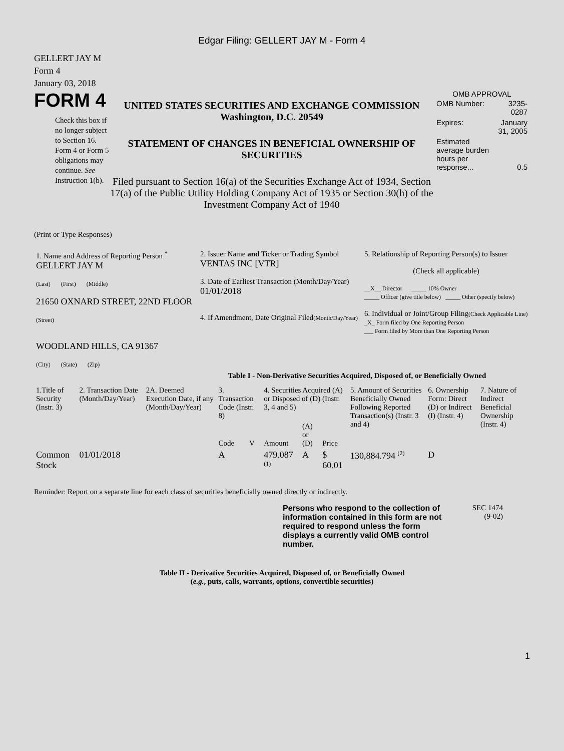Edgar Filing: GELLERT JAY M - Form 4
GELLERT JAY M
Form 4
January 03, 2018
FORM 4
Check this box if no longer subject to Section 16. Form 4 or Form 5 obligations may continue. See Instruction 1(b).
UNITED STATES SECURITIES AND EXCHANGE COMMISSION
Washington, D.C. 20549
STATEMENT OF CHANGES IN BENEFICIAL OWNERSHIP OF SECURITIES
Filed pursuant to Section 16(a) of the Securities Exchange Act of 1934, Section 17(a) of the Public Utility Holding Company Act of 1935 or Section 30(h) of the Investment Company Act of 1940
OMB APPROVAL
| OMB Number: | 3235-0287 |
| Expires: | January 31, 2005 |
| Estimated average burden hours per response... | 0.5 |
(Print or Type Responses)
| 1. Name and Address of Reporting Person <sup>*</sup> GELLERT JAY M (Last) (First) (Middle) 21650 OXNARD STREET, 22ND FLOOR (Street) WOODLAND HILLS, CA 91367 (City) (State) (Zip) | 2. Issuer Name and Ticker or Trading Symbol VENTAS INC [VTR] 3. Date of Earliest Transaction (Month/Day/Year) 01/01/2018 4. If Amendment, Date Original Filed (Month/Day/Year) | 5. Relationship of Reporting Person(s) to Issuer (Check all applicable) __X__ Director _____ 10% Owner _____ Officer (give title below) _____ Other (specify below) 6. Individual or Joint/Group Filing (Check Applicable Line) _X_ Form filed by One Reporting Person ___ Form filed by More than One Reporting Person |
Table I - Non-Derivative Securities Acquired, Disposed of, or Beneficially Owned
| 1.Title of Security (Instr. 3) | 2. Transaction Date (Month/Day/Year) | 2A. Deemed Execution Date, if any (Month/Day/Year) | 3. Transaction Code (Instr. 8) | | 4. Securities Acquired (A) or Disposed of (D) (Instr. 3, 4 and 5) | | | 5. Amount of Securities Beneficially Owned Following Reported Transaction(s) (Instr. 3 and 4) | 6. Ownership Form: Direct (D) or Indirect (I) (Instr. 4) | 7. Nature of Indirect Beneficial Ownership (Instr. 4) |
| --- | --- | --- | --- | --- | --- | --- | --- | --- | --- | --- |
| | | | Code | V | Amount | (A) or (D) | Price | | | |
| Common Stock | 01/01/2018 | | A | | 479.087 <sup>(1)</sup> | A | $ 60.01 | 130,884.794 <sup>(2)</sup> | D | |
Reminder: Report on a separate line for each class of securities beneficially owned directly or indirectly.
Persons who respond to the collection of information contained in this form are not required to respond unless the form displays a currently valid OMB control number.
SEC 1474
(9-02)
Table II - Derivative Securities Acquired, Disposed of, or Beneficially Owned
(e.g., puts, calls, warrants, options, convertible securities)
1